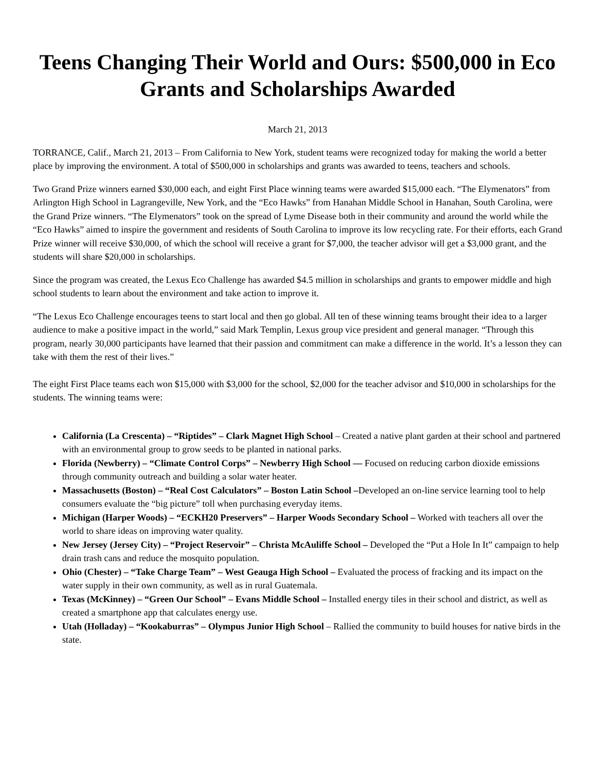Teens Changing Their World and Ours: $500,000 in Eco Grants and Scholarships Awarded
March 21, 2013
TORRANCE, Calif., March 21, 2013 – From California to New York, student teams were recognized today for making the world a better place by improving the environment. A total of $500,000 in scholarships and grants was awarded to teens, teachers and schools.
Two Grand Prize winners earned $30,000 each, and eight First Place winning teams were awarded $15,000 each. “The Elymenators” from Arlington High School in Lagrangeville, New York, and the “Eco Hawks” from Hanahan Middle School in Hanahan, South Carolina, were the Grand Prize winners. “The Elymenators” took on the spread of Lyme Disease both in their community and around the world while the “Eco Hawks” aimed to inspire the government and residents of South Carolina to improve its low recycling rate. For their efforts, each Grand Prize winner will receive $30,000, of which the school will receive a grant for $7,000, the teacher advisor will get a $3,000 grant, and the students will share $20,000 in scholarships.
Since the program was created, the Lexus Eco Challenge has awarded $4.5 million in scholarships and grants to empower middle and high school students to learn about the environment and take action to improve it.
“The Lexus Eco Challenge encourages teens to start local and then go global. All ten of these winning teams brought their idea to a larger audience to make a positive impact in the world,” said Mark Templin, Lexus group vice president and general manager. “Through this program, nearly 30,000 participants have learned that their passion and commitment can make a difference in the world. It’s a lesson they can take with them the rest of their lives.”
The eight First Place teams each won $15,000 with $3,000 for the school, $2,000 for the teacher advisor and $10,000 in scholarships for the students. The winning teams were:
California (La Crescenta) – “Riptides” – Clark Magnet High School – Created a native plant garden at their school and partnered with an environmental group to grow seeds to be planted in national parks.
Florida (Newberry) – “Climate Control Corps” – Newberry High School — Focused on reducing carbon dioxide emissions through community outreach and building a solar water heater.
Massachusetts (Boston) – “Real Cost Calculators” – Boston Latin School –Developed an on-line service learning tool to help consumers evaluate the “big picture” toll when purchasing everyday items.
Michigan (Harper Woods) – “ECKH20 Preservers” – Harper Woods Secondary School – Worked with teachers all over the world to share ideas on improving water quality.
New Jersey (Jersey City) – “Project Reservoir” – Christa McAuliffe School – Developed the “Put a Hole In It” campaign to help drain trash cans and reduce the mosquito population.
Ohio (Chester) – “Take Charge Team” – West Geauga High School – Evaluated the process of fracking and its impact on the water supply in their own community, as well as in rural Guatemala.
Texas (McKinney) – “Green Our School” – Evans Middle School – Installed energy tiles in their school and district, as well as created a smartphone app that calculates energy use.
Utah (Holladay) – “Kookaburras” – Olympus Junior High School – Rallied the community to build houses for native birds in the state.